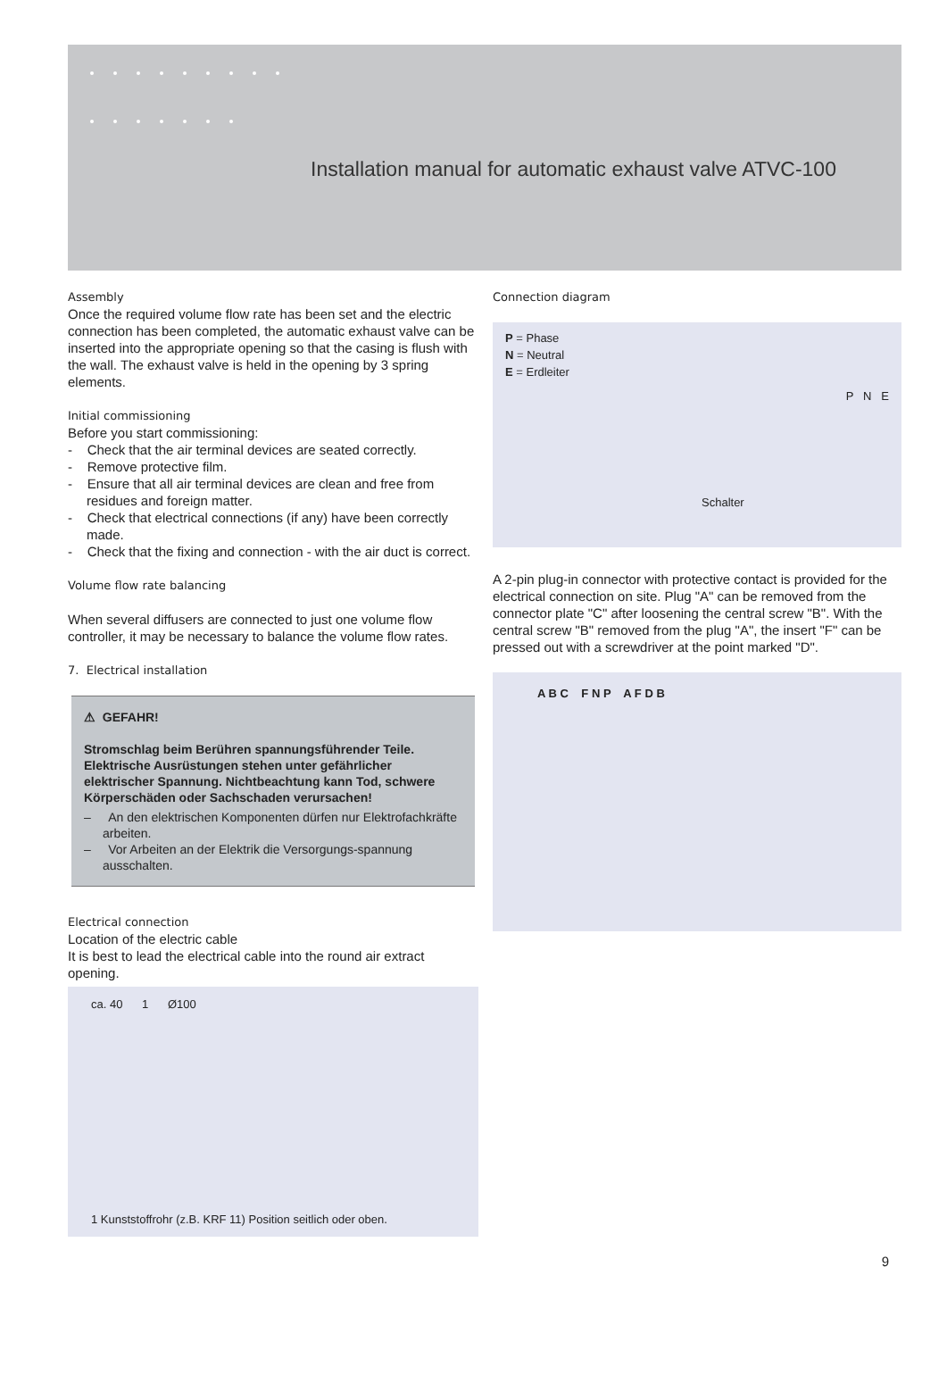Installation manual for automatic exhaust valve ATVC-100
Assembly
Once the required volume flow rate has been set and the electric connection has been completed, the automatic exhaust valve can be inserted into the appropriate opening so that the casing is flush with the wall. The exhaust valve is held in the opening by 3 spring elements.
Initial commissioning
Before you start commissioning:
- Check that the air terminal devices are seated correctly.
- Remove protective film.
- Ensure that all air terminal devices are clean and free from residues and foreign matter.
- Check that electrical connections (if any) have been correctly made.
- Check that the fixing and connection - with the air duct is correct.
Volume flow rate balancing
When several diffusers are connected to just one volume flow controller, it may be necessary to balance the volume flow rates.
7. Electrical installation
⚠ GEFAHR!
Stromschlag beim Berühren spannungsführender Teile. Elektrische Ausrüstungen stehen unter gefährlicher elektrischer Spannung. Nichtbeachtung kann Tod, schwere Körperschäden oder Sachschaden verursachen!
– An den elektrischen Komponenten dürfen nur Elektrofachkräfte arbeiten.
– Vor Arbeiten an der Elektrik die Versorgungs-spannung ausschalten.
Electrical connection
Location of the electric cable
It is best to lead the electrical cable into the round air extract opening.
ca. 40 1 Ø100
1 Kunststoffrohr (z.B. KRF 11) Position seitlich oder oben.
Connection diagram
P = Phase
N = Neutral
E = Erdleiter
P N E
Schalter
A 2-pin plug-in connector with protective contact is provided for the electrical connection on site. Plug "A" can be removed from the connector plate "C" after loosening the central screw "B". With the central screw "B" removed from the plug "A", the insert "F" can be pressed out with a screwdriver at the point marked "D".
A B C F N P A F D B
9